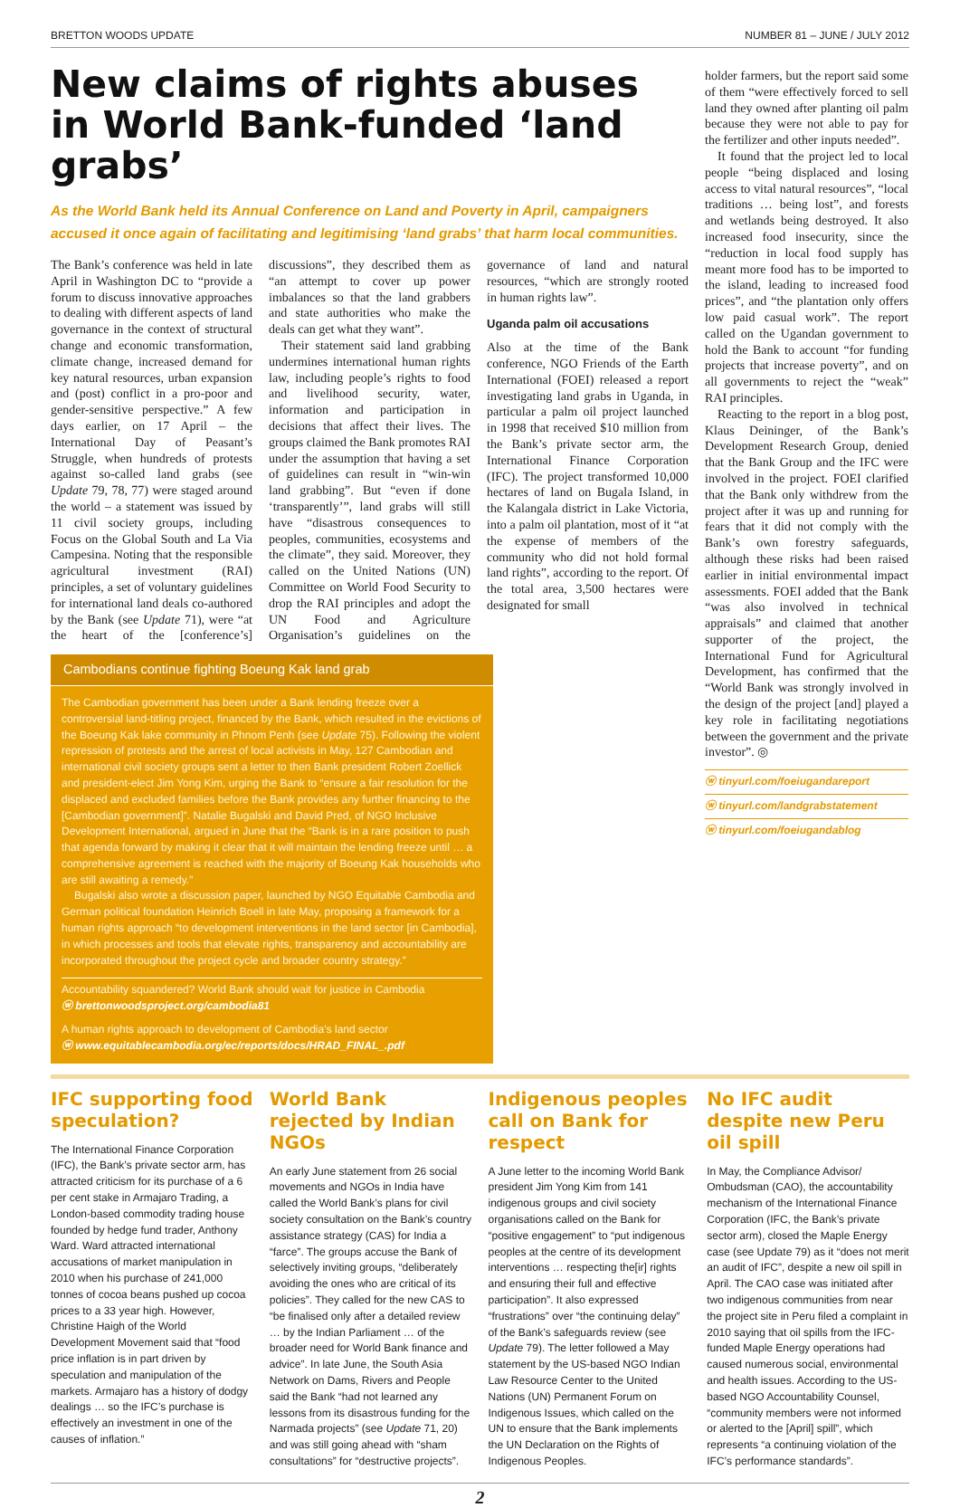BRETTON WOODS UPDATE NUMBER 81 – JUNE / JULY 2012
New claims of rights abuses in World Bank-funded ‘land grabs’
As the World Bank held its Annual Conference on Land and Poverty in April, campaigners accused it once again of facilitating and legitimising ‘land grabs’ that harm local communities.
The Bank’s conference was held in late April in Washington DC to “provide a forum to discuss innovative approaches to dealing with different aspects of land governance in the context of structural change and economic transformation, climate change, increased demand for key natural resources, urban expansion and (post) conflict in a pro-poor and gender-sensitive perspective.” A few days earlier, on 17 April – the International Day of Peasant’s Struggle, when hundreds of protests against so-called land grabs (see Update 79, 78, 77) were staged around the world – a statement was issued by 11 civil society groups, including Focus on the Global South and La Via Campesina. Noting that the responsible agricultural investment (RAI) principles, a set of voluntary guidelines for international land deals co-authored by the Bank (see Update 71), were “at the heart of the [conference’s] discussions”, they described them as “an attempt to cover up power imbalances so that the land grabbers and state authorities who make the deals can get what they want”.
Their statement said land grabbing undermines international human rights law, including people’s rights to food and livelihood security, water, information and participation in decisions that affect their lives. The groups claimed the Bank promotes RAI under the assumption that having a set of guidelines can result in “win-win land grabbing”. But “even if done ‘transparently’”, land grabs will still have “disastrous consequences to peoples, communities, ecosystems and the climate”, they said. Moreover, they called on the United Nations (UN) Committee on World Food Security to drop the RAI principles and adopt the UN Food and Agriculture Organisation’s guidelines on the governance of land and natural resources, “which are strongly rooted in human rights law”.
Uganda palm oil accusations
Also at the time of the Bank conference, NGO Friends of the Earth International (FOEI) released a report investigating land grabs in Uganda, in particular a palm oil project launched in 1998 that received $10 million from the Bank’s private sector arm, the International Finance Corporation (IFC). The project transformed 10,000 hectares of land on Bugala Island, in the Kalangala district in Lake Victoria, into a palm oil plantation, most of it “at the expense of members of the community who did not hold formal land rights”, according to the report. Of the total area, 3,500 hectares were designated for small
Cambodians continue fighting Boeung Kak land grab
The Cambodian government has been under a Bank lending freeze over a controversial land-titling project, financed by the Bank, which resulted in the evictions of the Boeung Kak lake community in Phnom Penh (see Update 75). Following the violent repression of protests and the arrest of local activists in May, 127 Cambodian and international civil society groups sent a letter to then Bank president Robert Zoellick and president-elect Jim Yong Kim, urging the Bank to “ensure a fair resolution for the displaced and excluded families before the Bank provides any further financing to the [Cambodian government]”. Natalie Bugalski and David Pred, of NGO Inclusive Development International, argued in June that the “Bank is in a rare position to push that agenda forward by making it clear that it will maintain the lending freeze until … a comprehensive agreement is reached with the majority of Boeung Kak households who are still awaiting a remedy.”
Bugalski also wrote a discussion paper, launched by NGO Equitable Cambodia and German political foundation Heinrich Boell in late May, proposing a framework for a human rights approach “to development interventions in the land sector [in Cambodia], in which processes and tools that elevate rights, transparency and accountability are incorporated throughout the project cycle and broader country strategy.”
Accountability squandered? World Bank should wait for justice in Cambodia
ⓦ brettonwoodsproject.org/cambodia81
A human rights approach to development of Cambodia’s land sector
ⓦ www.equitablecambodia.org/ec/reports/docs/HRAD_FINAL_.pdf
holder farmers, but the report said some of them “were effectively forced to sell land they owned after planting oil palm because they were not able to pay for the fertilizer and other inputs needed”.
It found that the project led to local people “being displaced and losing access to vital natural resources”, “local traditions … being lost”, and forests and wetlands being destroyed. It also increased food insecurity, since the “reduction in local food supply has meant more food has to be imported to the island, leading to increased food prices”, and “the plantation only offers low paid casual work”. The report called on the Ugandan government to hold the Bank to account “for funding projects that increase poverty”, and on all governments to reject the “weak” RAI principles.
Reacting to the report in a blog post, Klaus Deininger, of the Bank’s Development Research Group, denied that the Bank Group and the IFC were involved in the project. FOEI clarified that the Bank only withdrew from the project after it was up and running for fears that it did not comply with the Bank’s own forestry safeguards, although these risks had been raised earlier in initial environmental impact assessments. FOEI added that the Bank “was also involved in technical appraisals” and claimed that another supporter of the project, the International Fund for Agricultural Development, has confirmed that the “World Bank was strongly involved in the design of the project [and] played a key role in facilitating negotiations between the government and the private investor”. ◎
ⓦ tinyurl.com/foeiugandareport
ⓦ tinyurl.com/landgrabstatement
ⓦ tinyurl.com/foeiugandablog
IFC supporting food speculation?
The International Finance Corporation (IFC), the Bank’s private sector arm, has attracted criticism for its purchase of a 6 per cent stake in Armajaro Trading, a London-based commodity trading house founded by hedge fund trader, Anthony Ward. Ward attracted international accusations of market manipulation in 2010 when his purchase of 241,000 tonnes of cocoa beans pushed up cocoa prices to a 33 year high. However, Christine Haigh of the World Development Movement said that “food price inflation is in part driven by speculation and manipulation of the markets. Armajaro has a history of dodgy dealings … so the IFC’s purchase is effectively an investment in one of the causes of inflation.”
World Bank rejected by Indian NGOs
An early June statement from 26 social movements and NGOs in India have called the World Bank’s plans for civil society consultation on the Bank’s country assistance strategy (CAS) for India a “farce”. The groups accuse the Bank of selectively inviting groups, “deliberately avoiding the ones who are critical of its policies”. They called for the new CAS to “be finalised only after a detailed review … by the Indian Parliament … of the broader need for World Bank finance and advice”. In late June, the South Asia Network on Dams, Rivers and People said the Bank “had not learned any lessons from its disastrous funding for the Narmada projects” (see Update 71, 20) and was still going ahead with “sham consultations” for “destructive projects”.
Indigenous peoples call on Bank for respect
A June letter to the incoming World Bank president Jim Yong Kim from 141 indigenous groups and civil society organisations called on the Bank for “positive engagement” to “put indigenous peoples at the centre of its development interventions … respecting the[ir] rights and ensuring their full and effective participation”. It also expressed “frustrations” over “the continuing delay” of the Bank’s safeguards review (see Update 79). The letter followed a May statement by the US-based NGO Indian Law Resource Center to the United Nations (UN) Permanent Forum on Indigenous Issues, which called on the UN to ensure that the Bank implements the UN Declaration on the Rights of Indigenous Peoples.
No IFC audit despite new Peru oil spill
In May, the Compliance Advisor/ Ombudsman (CAO), the accountability mechanism of the International Finance Corporation (IFC, the Bank’s private sector arm), closed the Maple Energy case (see Update 79) as it “does not merit an audit of IFC”, despite a new oil spill in April. The CAO case was initiated after two indigenous communities from near the project site in Peru filed a complaint in 2010 saying that oil spills from the IFC-funded Maple Energy operations had caused numerous social, environmental and health issues. According to the US-based NGO Accountability Counsel, “community members were not informed or alerted to the [April] spill”, which represents “a continuing violation of the IFC’s performance standards”.
2